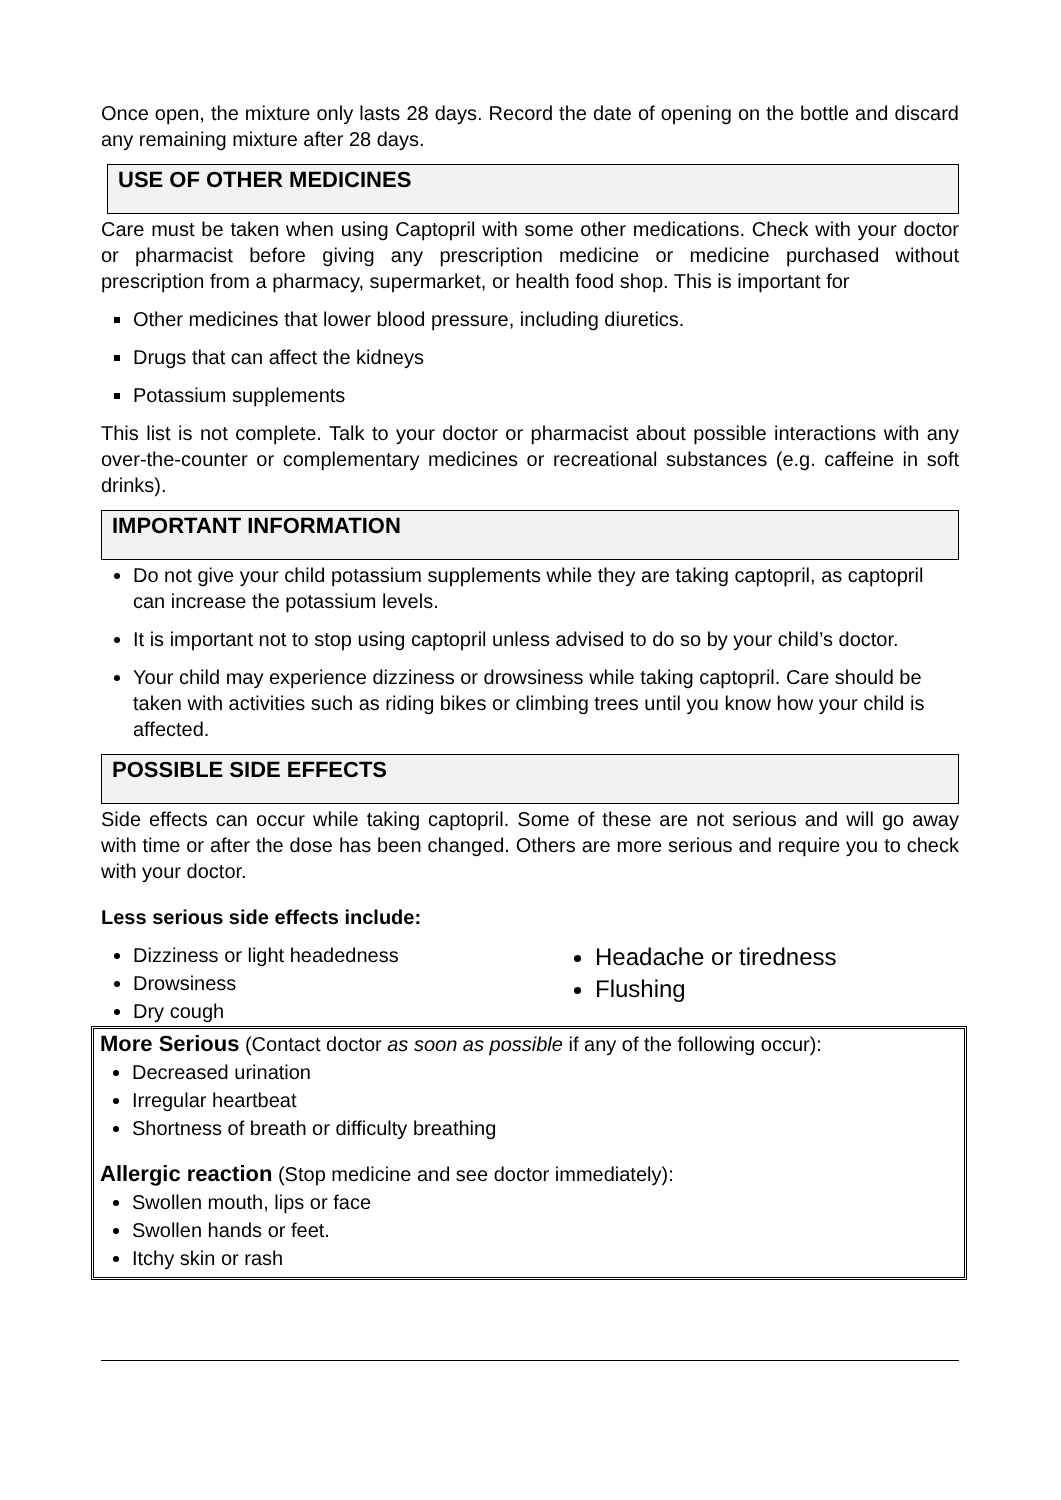Once open, the mixture only lasts 28 days. Record the date of opening on the bottle and discard any remaining mixture after 28 days.
USE OF OTHER MEDICINES
Care must be taken when using Captopril with some other medications. Check with your doctor or pharmacist before giving any prescription medicine or medicine purchased without prescription from a pharmacy, supermarket, or health food shop. This is important for
Other medicines that lower blood pressure, including diuretics.
Drugs that can affect the kidneys
Potassium supplements
This list is not complete. Talk to your doctor or pharmacist about possible interactions with any over-the-counter or complementary medicines or recreational substances (e.g. caffeine in soft drinks).
IMPORTANT INFORMATION
Do not give your child potassium supplements while they are taking captopril, as captopril can increase the potassium levels.
It is important not to stop using captopril unless advised to do so by your child’s doctor.
Your child may experience dizziness or drowsiness while taking captopril. Care should be taken with activities such as riding bikes or climbing trees until you know how your child is affected.
POSSIBLE SIDE EFFECTS
Side effects can occur while taking captopril. Some of these are not serious and will go away with time or after the dose has been changed. Others are more serious and require you to check with your doctor.
Less serious side effects include:
Dizziness or light headedness
Drowsiness
Dry cough
Headache or tiredness
Flushing
More Serious (Contact doctor as soon as possible if any of the following occur):
Decreased urination
Irregular heartbeat
Shortness of breath or difficulty breathing
Allergic reaction (Stop medicine and see doctor immediately):
Swollen mouth, lips or face
Swollen hands or feet.
Itchy skin or rash